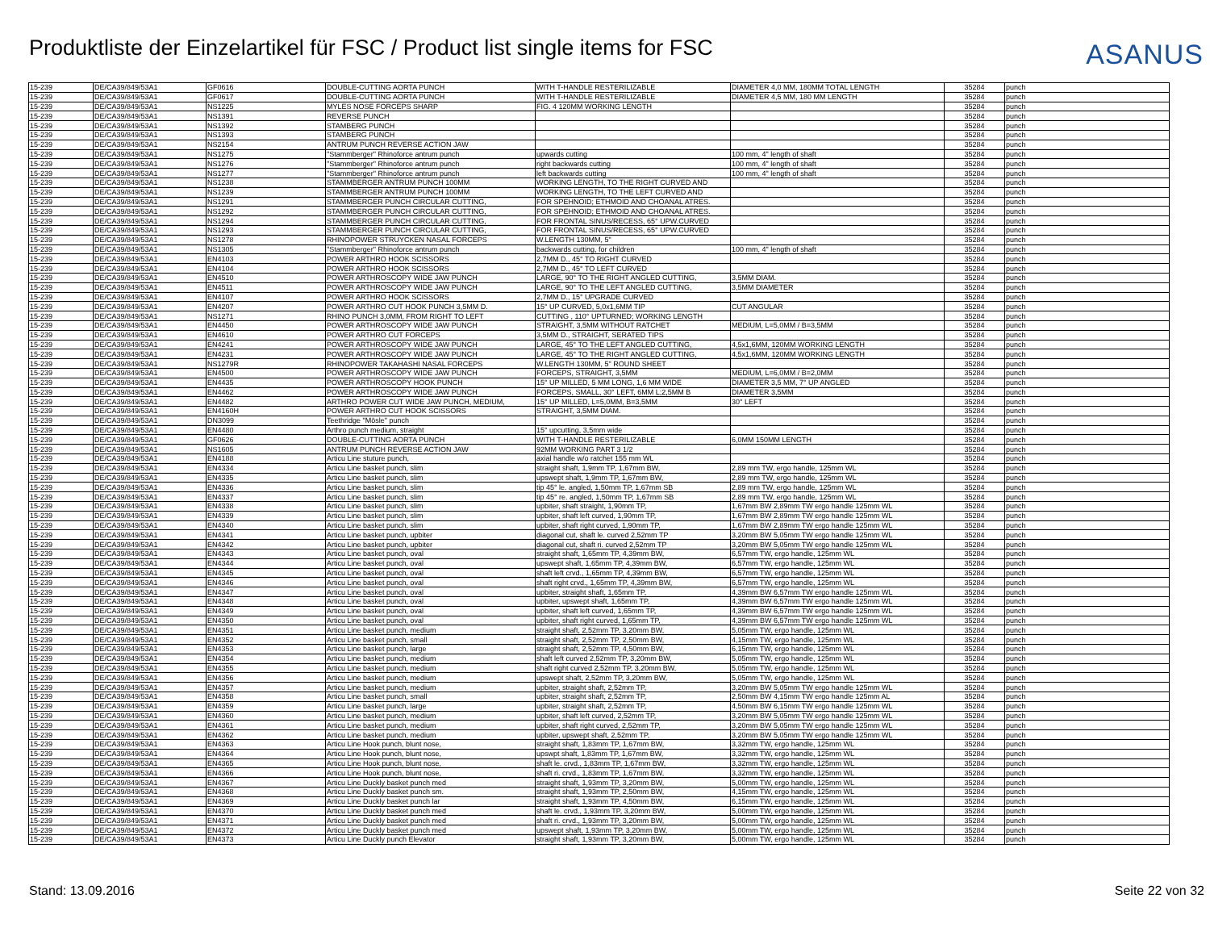Produktliste der Einzelartikel für FSC / Product list single items for FSC
ASANUS
| 15-239 | DE/CA39/849/53A1 | GF0616 | DOUBLE-CUTTING AORTA PUNCH | WITH T-HANDLE RESTERILIZABLE | DIAMETER 4,0 MM, 180MM TOTAL LENGTH | 35284 | punch |
| 15-239 | DE/CA39/849/53A1 | GF0617 | DOUBLE-CUTTING AORTA PUNCH | WITH T-HANDLE RESTERILIZABLE | DIAMETER 4,5 MM, 180 MM LENGTH | 35284 | punch |
| 15-239 | DE/CA39/849/53A1 | NS1225 | MYLES NOSE FORCEPS SHARP | FIG. 4 120MM WORKING LENGTH | | 35284 | punch |
| 15-239 | DE/CA39/849/53A1 | NS1391 | REVERSE PUNCH | | | 35284 | punch |
| 15-239 | DE/CA39/849/53A1 | NS1392 | STAMBERG PUNCH | | | 35284 | punch |
| 15-239 | DE/CA39/849/53A1 | NS1393 | STAMBERG PUNCH | | | 35284 | punch |
| 15-239 | DE/CA39/849/53A1 | NS2154 | ANTRUM PUNCH REVERSE ACTION JAW | | | 35284 | punch |
| 15-239 | DE/CA39/849/53A1 | NS1275 | "Stammberger" Rhinoforce antrum punch | upwards cutting | 100 mm, 4" length of shaft | 35284 | punch |
| 15-239 | DE/CA39/849/53A1 | NS1276 | "Stammberger" Rhinoforce antrum punch | right backwards cutting | 100 mm, 4" length of shaft | 35284 | punch |
| 15-239 | DE/CA39/849/53A1 | NS1277 | "Stammberger" Rhinoforce antrum punch | left backwards cutting | 100 mm, 4" length of shaft | 35284 | punch |
| 15-239 | DE/CA39/849/53A1 | NS1238 | STAMMBERGER ANTRUM PUNCH 100MM | WORKING LENGTH, TO THE RIGHT CURVED AND | | 35284 | punch |
| 15-239 | DE/CA39/849/53A1 | NS1239 | STAMMBERGER ANTRUM PUNCH 100MM | WORKING LENGTH, TO THE LEFT CURVED AND | | 35284 | punch |
| 15-239 | DE/CA39/849/53A1 | NS1291 | STAMMBERGER PUNCH CIRCULAR CUTTING, | FOR SPEHNOID; ETHMOID AND CHOANAL ATRES. | | 35284 | punch |
| 15-239 | DE/CA39/849/53A1 | NS1292 | STAMMBERGER PUNCH CIRCULAR CUTTING, | FOR SPEHNOID; ETHMOID AND CHOANAL ATRES. | | 35284 | punch |
| 15-239 | DE/CA39/849/53A1 | NS1294 | STAMMBERGER PUNCH CIRCULAR CUTTING, | FOR FRONTAL SINUS/RECESS, 65° UPW.CURVED | | 35284 | punch |
| 15-239 | DE/CA39/849/53A1 | NS1293 | STAMMBERGER PUNCH CIRCULAR CUTTING, | FOR FRONTAL SINUS/RECESS, 65° UPW.CURVED | | 35284 | punch |
| 15-239 | DE/CA39/849/53A1 | NS1278 | RHINOPOWER STRUYCKEN NASAL FORCEPS | W.LENGTH 130MM, 5" | | 35284 | punch |
| 15-239 | DE/CA39/849/53A1 | NS1305 | "Stammberger" Rhinoforce antrum punch | backwards cutting, for children | 100 mm, 4" length of shaft | 35284 | punch |
| 15-239 | DE/CA39/849/53A1 | EN4103 | POWER ARTHRO HOOK SCISSORS | 2,7MM D., 45° TO RIGHT CURVED | | 35284 | punch |
| 15-239 | DE/CA39/849/53A1 | EN4104 | POWER ARTHRO HOOK SCISSORS | 2,7MM D., 45° TO LEFT CURVED | | 35284 | punch |
| 15-239 | DE/CA39/849/53A1 | EN4510 | POWER ARTHROSCOPY WIDE JAW PUNCH | LARGE, 90° TO THE RIGHT ANGLED CUTTING, | 3,5MM DIAM. | 35284 | punch |
| 15-239 | DE/CA39/849/53A1 | EN4511 | POWER ARTHROSCOPY WIDE JAW PUNCH | LARGE, 90° TO THE LEFT ANGLED CUTTING, | 3,5MM DIAMETER | 35284 | punch |
| 15-239 | DE/CA39/849/53A1 | EN4107 | POWER ARTHRO HOOK SCISSORS | 2,7MM D., 15° UPGRADE CURVED | | 35284 | punch |
| 15-239 | DE/CA39/849/53A1 | EN4207 | POWER ARTHRO CUT HOOK PUNCH 3,5MM D. | 15° UP CURVED, 5,0x1,6MM TIP | CUT ANGULAR | 35284 | punch |
| 15-239 | DE/CA39/849/53A1 | NS1271 | RHINO PUNCH 3,0MM, FROM RIGHT TO LEFT | CUTTING , 110° UPTURNED; WORKING LENGTH | | 35284 | punch |
| 15-239 | DE/CA39/849/53A1 | EN4450 | POWER ARTHROSCOPY WIDE JAW PUNCH | STRAIGHT, 3,5MM WITHOUT RATCHET | MEDIUM, L=5,0MM / B=3,5MM | 35284 | punch |
| 15-239 | DE/CA39/849/53A1 | EN4610 | POWER ARTHRO CUT FORCEPS | 3,5MM D., STRAIGHT, SERATED TIPS | | 35284 | punch |
| 15-239 | DE/CA39/849/53A1 | EN4241 | POWER ARTHROSCOPY WIDE JAW PUNCH | LARGE, 45° TO THE LEFT ANGLED CUTTING, | 4,5x1,6MM, 120MM WORKING LENGTH | 35284 | punch |
| 15-239 | DE/CA39/849/53A1 | EN4231 | POWER ARTHROSCOPY WIDE JAW PUNCH | LARGE, 45° TO THE RIGHT ANGLED CUTTING, | 4,5x1,6MM, 120MM WORKING LENGTH | 35284 | punch |
| 15-239 | DE/CA39/849/53A1 | NS1279R | RHINOPOWER TAKAHASHI NASAL FORCEPS | W.LENGTH 130MM, 5" ROUND SHEET | | 35284 | punch |
| 15-239 | DE/CA39/849/53A1 | EN4500 | POWER ARTHROSCOPY WIDE JAW PUNCH | FORCEPS, STRAIGHT, 3,5MM | MEDIUM, L=6,0MM / B=2,0MM | 35284 | punch |
| 15-239 | DE/CA39/849/53A1 | EN4435 | POWER ARTHROSCOPY HOOK PUNCH | 15° UP MILLED, 5 MM LONG, 1,6 MM WIDE | DIAMETER 3,5 MM, 7° UP ANGLED | 35284 | punch |
| 15-239 | DE/CA39/849/53A1 | EN4462 | POWER ARTHROSCOPY WIDE JAW PUNCH | FORCEPS, SMALL, 30° LEFT, 6MM L;2,5MM B | DIAMETER 3,5MM | 35284 | punch |
| 15-239 | DE/CA39/849/53A1 | EN4482 | ARTHRO POWER CUT WIDE JAW PUNCH, MEDIUM, | 15° UP MILLED, L=5,0MM, B=3,5MM | 30° LEFT | 35284 | punch |
| 15-239 | DE/CA39/849/53A1 | EN4160H | POWER ARTHRO CUT HOOK SCISSORS | STRAIGHT, 3,5MM DIAM. | | 35284 | punch |
| 15-239 | DE/CA39/849/53A1 | DN3099 | Teethridge "Mösle" punch | | | 35284 | punch |
| 15-239 | DE/CA39/849/53A1 | EN4480 | Arthro punch medium, straight | 15° upcutting, 3,5mm wide | | 35284 | punch |
| 15-239 | DE/CA39/849/53A1 | GF0626 | DOUBLE-CUTTING AORTA PUNCH | WITH T-HANDLE RESTERILIZABLE | 6,0MM 150MM LENGTH | 35284 | punch |
| 15-239 | DE/CA39/849/53A1 | NS1605 | ANTRUM PUNCH REVERSE ACTION JAW | 92MM WORKING PART 3 1/2 | | 35284 | punch |
| 15-239 | DE/CA39/849/53A1 | EN4188 | Articu Line stuture punch, | axial handle w/o ratchet 155 mm WL | | 35284 | punch |
| 15-239 | DE/CA39/849/53A1 | EN4334 | Articu Line basket punch, slim | straight shaft, 1,9mm TP, 1,67mm BW, | 2,89 mm TW, ergo handle, 125mm WL | 35284 | punch |
| 15-239 | DE/CA39/849/53A1 | EN4335 | Articu Line basket punch, slim | upswept shaft, 1,9mm TP, 1,67mm BW, | 2,89 mm TW, ergo handle, 125mm WL | 35284 | punch |
| 15-239 | DE/CA39/849/53A1 | EN4336 | Articu Line basket punch, slim | tip 45° le. angled, 1,50mm TP, 1,67mm SB | 2,89 mm TW, ergo handle, 125mm WL | 35284 | punch |
| 15-239 | DE/CA39/849/53A1 | EN4337 | Articu Line basket punch, slim | tip 45° re. angled, 1,50mm TP, 1,67mm SB | 2,89 mm TW, ergo handle, 125mm WL | 35284 | punch |
| 15-239 | DE/CA39/849/53A1 | EN4338 | Articu Line basket punch, slim | upbiter, shaft straight, 1,90mm TP, | 1,67mm BW 2,89mm TW ergo handle 125mm WL | 35284 | punch |
| 15-239 | DE/CA39/849/53A1 | EN4339 | Articu Line basket punch, slim | upbiter, shaft left curved, 1,90mm TP, | 1,67mm BW 2,89mm TW ergo handle 125mm WL | 35284 | punch |
| 15-239 | DE/CA39/849/53A1 | EN4340 | Articu Line basket punch, slim | upbiter, shaft right curved, 1,90mm TP, | 1,67mm BW 2,89mm TW ergo handle 125mm WL | 35284 | punch |
| 15-239 | DE/CA39/849/53A1 | EN4341 | Articu Line basket punch, upbiter | diagonal cut, shaft le. curved 2,52mm TP | 3,20mm BW 5,05mm TW ergo handle 125mm WL | 35284 | punch |
| 15-239 | DE/CA39/849/53A1 | EN4342 | Articu Line basket punch, upbiter | diagonal cut, shaft ri. curved 2,52mm TP | 3,20mm BW 5,05mm TW ergo handle 125mm WL | 35284 | punch |
| 15-239 | DE/CA39/849/53A1 | EN4343 | Articu Line basket punch, oval | straight shaft, 1,65mm TP, 4,39mm BW, | 6,57mm TW, ergo handle, 125mm WL | 35284 | punch |
| 15-239 | DE/CA39/849/53A1 | EN4344 | Articu Line basket punch, oval | upswept shaft, 1,65mm TP, 4,39mm BW, | 6,57mm TW, ergo handle, 125mm WL | 35284 | punch |
| 15-239 | DE/CA39/849/53A1 | EN4345 | Articu Line basket punch, oval | shaft left crvd., 1,65mm TP, 4,39mm BW, | 6,57mm TW, ergo handle, 125mm WL | 35284 | punch |
| 15-239 | DE/CA39/849/53A1 | EN4346 | Articu Line basket punch, oval | shaft right crvd., 1,65mm TP, 4,39mm BW, | 6,57mm TW, ergo handle, 125mm WL | 35284 | punch |
| 15-239 | DE/CA39/849/53A1 | EN4347 | Articu Line basket punch, oval | upbiter, straight shaft, 1,65mm TP, | 4,39mm BW 6,57mm TW ergo handle 125mm WL | 35284 | punch |
| 15-239 | DE/CA39/849/53A1 | EN4348 | Articu Line basket punch, oval | upbiter, upswept shaft, 1,65mm TP, | 4,39mm BW 6,57mm TW ergo handle 125mm WL | 35284 | punch |
| 15-239 | DE/CA39/849/53A1 | EN4349 | Articu Line basket punch, oval | upbiter, shaft left curved, 1,65mm TP, | 4,39mm BW 6,57mm TW ergo handle 125mm WL | 35284 | punch |
| 15-239 | DE/CA39/849/53A1 | EN4350 | Articu Line basket punch, oval | upbiter, shaft right curved, 1,65mm TP, | 4,39mm BW 6,57mm TW ergo handle 125mm WL | 35284 | punch |
| 15-239 | DE/CA39/849/53A1 | EN4351 | Articu Line basket punch, medium | straight shaft, 2,52mm TP, 3,20mm BW, | 5,05mm TW, ergo handle, 125mm WL | 35284 | punch |
| 15-239 | DE/CA39/849/53A1 | EN4352 | Articu Line basket punch, small | straight shaft, 2,52mm TP, 2,50mm BW, | 4,15mm TW, ergo handle, 125mm WL | 35284 | punch |
| 15-239 | DE/CA39/849/53A1 | EN4353 | Articu Line basket punch, large | straight shaft, 2,52mm TP, 4,50mm BW, | 6,15mm TW, ergo handle, 125mm WL | 35284 | punch |
| 15-239 | DE/CA39/849/53A1 | EN4354 | Articu Line basket punch, medium | shaft left curved 2,52mm TP, 3,20mm BW, | 5,05mm TW, ergo handle, 125mm WL | 35284 | punch |
| 15-239 | DE/CA39/849/53A1 | EN4355 | Articu Line basket punch, medium | shaft right curved 2,52mm TP, 3,20mm BW, | 5,05mm TW, ergo handle, 125mm WL | 35284 | punch |
| 15-239 | DE/CA39/849/53A1 | EN4356 | Articu Line basket punch, medium | upswept shaft, 2,52mm TP, 3,20mm BW, | 5,05mm TW, ergo handle, 125mm WL | 35284 | punch |
| 15-239 | DE/CA39/849/53A1 | EN4357 | Articu Line basket punch, medium | upbiter, straight shaft, 2,52mm TP, | 3,20mm BW 5,05mm TW ergo handle 125mm WL | 35284 | punch |
| 15-239 | DE/CA39/849/53A1 | EN4358 | Articu Line basket punch, small | upbiter, straight shaft, 2,52mm TP, | 2,50mm BW 4,15mm TW ergo handle 125mm AL | 35284 | punch |
| 15-239 | DE/CA39/849/53A1 | EN4359 | Articu Line basket punch, large | upbiter, straight shaft, 2,52mm TP, | 4,50mm BW 6,15mm TW ergo handle 125mm WL | 35284 | punch |
| 15-239 | DE/CA39/849/53A1 | EN4360 | Articu Line basket punch, medium | upbiter, shaft left curved, 2,52mm TP, | 3,20mm BW 5,05mm TW ergo handle 125mm WL | 35284 | punch |
| 15-239 | DE/CA39/849/53A1 | EN4361 | Articu Line basket punch, medium | upbiter, shaft right curved, 2,52mm TP, | 3,20mm BW 5,05mm TW ergo handle 125mm WL | 35284 | punch |
| 15-239 | DE/CA39/849/53A1 | EN4362 | Articu Line basket punch, medium | upbiter, upswept shaft, 2,52mm TP, | 3,20mm BW 5,05mm TW ergo handle 125mm WL | 35284 | punch |
| 15-239 | DE/CA39/849/53A1 | EN4363 | Articu Line Hook punch, blunt nose, | straight shaft, 1,83mm TP, 1,67mm BW, | 3,32mm TW, ergo handle, 125mm WL | 35284 | punch |
| 15-239 | DE/CA39/849/53A1 | EN4364 | Articu Line Hook punch, blunt nose, | upswpt shaft, 1,83mm TP, 1,67mm BW, | 3,32mm TW, ergo handle, 125mm WL | 35284 | punch |
| 15-239 | DE/CA39/849/53A1 | EN4365 | Articu Line Hook punch, blunt nose, | shaft le. crvd., 1,83mm TP, 1,67mm BW, | 3,32mm TW, ergo handle, 125mm WL | 35284 | punch |
| 15-239 | DE/CA39/849/53A1 | EN4366 | Articu Line Hook punch, blunt nose, | shaft ri. crvd., 1,83mm TP, 1,67mm BW, | 3,32mm TW, ergo handle, 125mm WL | 35284 | punch |
| 15-239 | DE/CA39/849/53A1 | EN4367 | Articu Line Duckly basket punch med | straight shaft, 1,93mm TP, 3,20mm BW, | 5,00mm TW, ergo handle, 125mm WL | 35284 | punch |
| 15-239 | DE/CA39/849/53A1 | EN4368 | Articu Line Duckly basket punch sm. | straight shaft, 1,93mm TP, 2,50mm BW, | 4,15mm TW, ergo handle, 125mm WL | 35284 | punch |
| 15-239 | DE/CA39/849/53A1 | EN4369 | Articu Line Duckly basket punch lar | straight shaft, 1,93mm TP, 4,50mm BW, | 6,15mm TW, ergo handle, 125mm WL | 35284 | punch |
| 15-239 | DE/CA39/849/53A1 | EN4370 | Articu Line Duckly basket punch med | shaft le. crvd., 1,93mm TP, 3,20mm BW, | 5,00mm TW, ergo handle, 125mm WL | 35284 | punch |
| 15-239 | DE/CA39/849/53A1 | EN4371 | Articu Line Duckly basket punch med | shaft ri. crvd., 1,93mm TP, 3,20mm BW, | 5,00mm TW, ergo handle, 125mm WL | 35284 | punch |
| 15-239 | DE/CA39/849/53A1 | EN4372 | Articu Line Duckly basket punch med | upswept shaft, 1,93mm TP, 3,20mm BW, | 5,00mm TW, ergo handle, 125mm WL | 35284 | punch |
| 15-239 | DE/CA39/849/53A1 | EN4373 | Articu Line Duckly punch Elevator | straight shaft, 1,93mm TP, 3,20mm BW, | 5,00mm TW, ergo handle, 125mm WL | 35284 | punch |
Stand: 13.09.2016 Seite 22 von 32